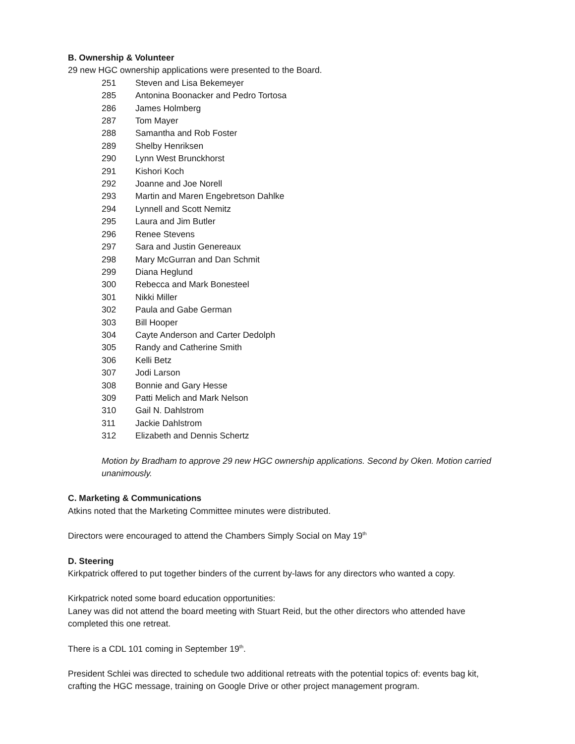B. Ownership & Volunteer
29 new HGC ownership applications were presented to the Board.
251 Steven and Lisa Bekemeyer
285 Antonina Boonacker and Pedro Tortosa
286 James Holmberg
287 Tom Mayer
288 Samantha and Rob Foster
289 Shelby Henriksen
290 Lynn West Brunckhorst
291 Kishori Koch
292 Joanne and Joe Norell
293 Martin and Maren Engebretson Dahlke
294 Lynnell and Scott Nemitz
295 Laura and Jim Butler
296 Renee Stevens
297 Sara and Justin Genereaux
298 Mary McGurran and Dan Schmit
299 Diana Heglund
300 Rebecca and Mark Bonesteel
301 Nikki Miller
302 Paula and Gabe German
303 Bill Hooper
304 Cayte Anderson and Carter Dedolph
305 Randy and Catherine Smith
306 Kelli Betz
307 Jodi Larson
308 Bonnie and Gary Hesse
309 Patti Melich and Mark Nelson
310 Gail N. Dahlstrom
311 Jackie Dahlstrom
312 Elizabeth and Dennis Schertz
Motion by Bradham to approve 29 new HGC ownership applications. Second by Oken. Motion carried unanimously.
C. Marketing & Communications
Atkins noted that the Marketing Committee minutes were distributed.
Directors were encouraged to attend the Chambers Simply Social on May 19<sup>th</sup>
D. Steering
Kirkpatrick offered to put together binders of the current by-laws for any directors who wanted a copy.
Kirkpatrick noted some board education opportunities:
Laney was did not attend the board meeting with Stuart Reid, but the other directors who attended have completed this one retreat.
There is a CDL 101 coming in September 19<sup>th</sup>.
President Schlei was directed to schedule two additional retreats with the potential topics of: events bag kit, crafting the HGC message, training on Google Drive or other project management program.